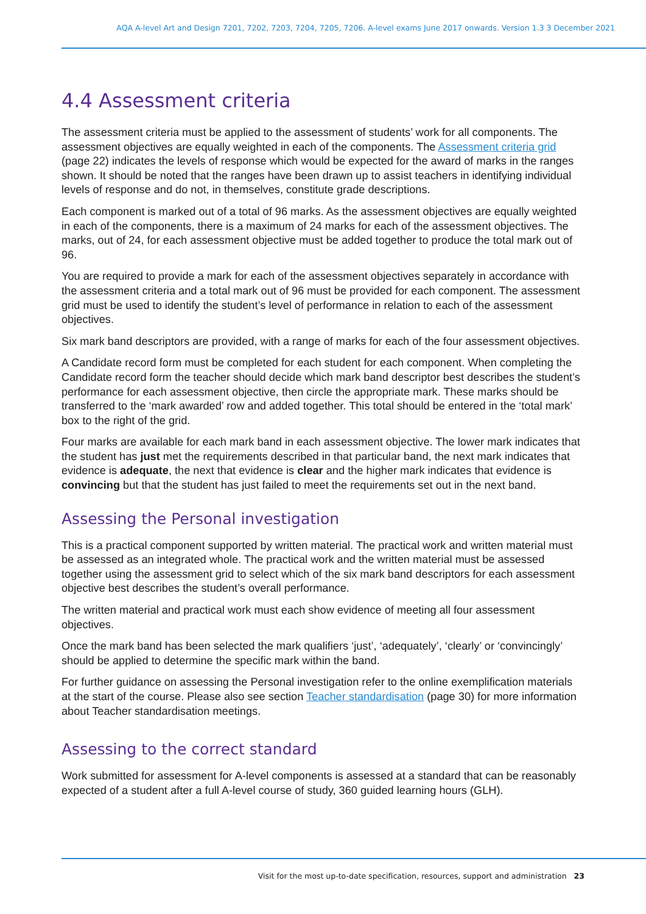AQA A-level Art and Design 7201, 7202, 7203, 7204, 7205, 7206. A-level exams June 2017 onwards. Version 1.3 3 December 2021
4.4 Assessment criteria
The assessment criteria must be applied to the assessment of students’ work for all components. The assessment objectives are equally weighted in each of the components. The Assessment criteria grid (page 22) indicates the levels of response which would be expected for the award of marks in the ranges shown. It should be noted that the ranges have been drawn up to assist teachers in identifying individual levels of response and do not, in themselves, constitute grade descriptions.
Each component is marked out of a total of 96 marks. As the assessment objectives are equally weighted in each of the components, there is a maximum of 24 marks for each of the assessment objectives. The marks, out of 24, for each assessment objective must be added together to produce the total mark out of 96.
You are required to provide a mark for each of the assessment objectives separately in accordance with the assessment criteria and a total mark out of 96 must be provided for each component. The assessment grid must be used to identify the student’s level of performance in relation to each of the assessment objectives.
Six mark band descriptors are provided, with a range of marks for each of the four assessment objectives.
A Candidate record form must be completed for each student for each component. When completing the Candidate record form the teacher should decide which mark band descriptor best describes the student’s performance for each assessment objective, then circle the appropriate mark. These marks should be transferred to the ‘mark awarded’ row and added together. This total should be entered in the ‘total mark’ box to the right of the grid.
Four marks are available for each mark band in each assessment objective. The lower mark indicates that the student has just met the requirements described in that particular band, the next mark indicates that evidence is adequate, the next that evidence is clear and the higher mark indicates that evidence is convincing but that the student has just failed to meet the requirements set out in the next band.
Assessing the Personal investigation
This is a practical component supported by written material. The practical work and written material must be assessed as an integrated whole. The practical work and the written material must be assessed together using the assessment grid to select which of the six mark band descriptors for each assessment objective best describes the student’s overall performance.
The written material and practical work must each show evidence of meeting all four assessment objectives.
Once the mark band has been selected the mark qualifiers ‘just’, ‘adequately’, ‘clearly’ or ‘convincingly’ should be applied to determine the specific mark within the band.
For further guidance on assessing the Personal investigation refer to the online exemplification materials at the start of the course. Please also see section Teacher standardisation (page 30) for more information about Teacher standardisation meetings.
Assessing to the correct standard
Work submitted for assessment for A-level components is assessed at a standard that can be reasonably expected of a student after a full A-level course of study, 360 guided learning hours (GLH).
Visit for the most up-to-date specification, resources, support and administration 23